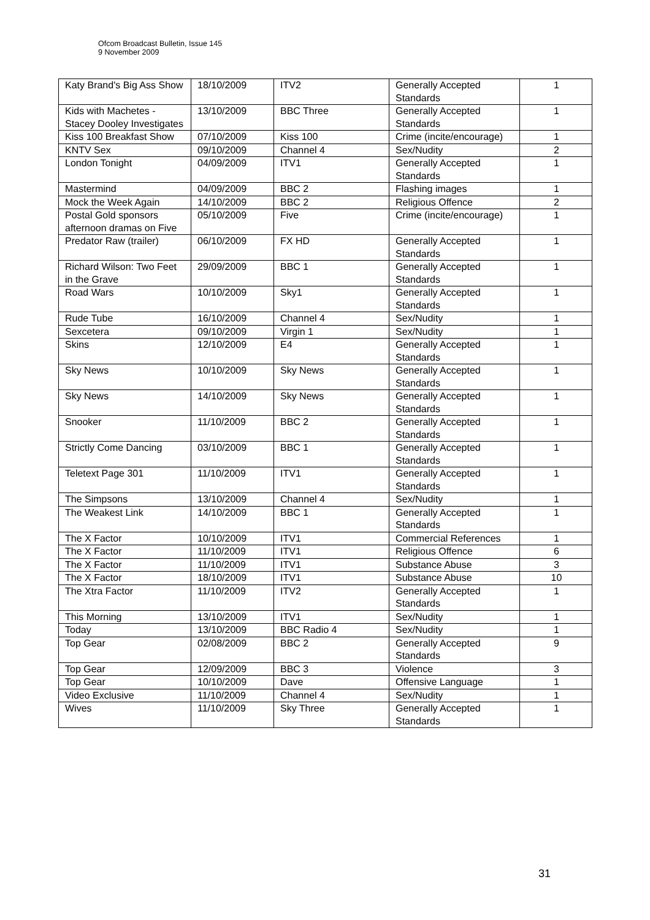Ofcom Broadcast Bulletin, Issue 145
9 November 2009
| Katy Brand's Big Ass Show | 18/10/2009 | ITV2 | Generally Accepted Standards | 1 |
| Kids with Machetes - Stacey Dooley Investigates | 13/10/2009 | BBC Three | Generally Accepted Standards | 1 |
| Kiss 100 Breakfast Show | 07/10/2009 | Kiss 100 | Crime (incite/encourage) | 1 |
| KNTV Sex | 09/10/2009 | Channel 4 | Sex/Nudity | 2 |
| London Tonight | 04/09/2009 | ITV1 | Generally Accepted Standards | 1 |
| Mastermind | 04/09/2009 | BBC 2 | Flashing images | 1 |
| Mock the Week Again | 14/10/2009 | BBC 2 | Religious Offence | 2 |
| Postal Gold sponsors afternoon dramas on Five | 05/10/2009 | Five | Crime (incite/encourage) | 1 |
| Predator Raw (trailer) | 06/10/2009 | FX HD | Generally Accepted Standards | 1 |
| Richard Wilson: Two Feet in the Grave | 29/09/2009 | BBC 1 | Generally Accepted Standards | 1 |
| Road Wars | 10/10/2009 | Sky1 | Generally Accepted Standards | 1 |
| Rude Tube | 16/10/2009 | Channel 4 | Sex/Nudity | 1 |
| Sexcetera | 09/10/2009 | Virgin 1 | Sex/Nudity | 1 |
| Skins | 12/10/2009 | E4 | Generally Accepted Standards | 1 |
| Sky News | 10/10/2009 | Sky News | Generally Accepted Standards | 1 |
| Sky News | 14/10/2009 | Sky News | Generally Accepted Standards | 1 |
| Snooker | 11/10/2009 | BBC 2 | Generally Accepted Standards | 1 |
| Strictly Come Dancing | 03/10/2009 | BBC 1 | Generally Accepted Standards | 1 |
| Teletext Page 301 | 11/10/2009 | ITV1 | Generally Accepted Standards | 1 |
| The Simpsons | 13/10/2009 | Channel 4 | Sex/Nudity | 1 |
| The Weakest Link | 14/10/2009 | BBC 1 | Generally Accepted Standards | 1 |
| The X Factor | 10/10/2009 | ITV1 | Commercial References | 1 |
| The X Factor | 11/10/2009 | ITV1 | Religious Offence | 6 |
| The X Factor | 11/10/2009 | ITV1 | Substance Abuse | 3 |
| The X Factor | 18/10/2009 | ITV1 | Substance Abuse | 10 |
| The Xtra Factor | 11/10/2009 | ITV2 | Generally Accepted Standards | 1 |
| This Morning | 13/10/2009 | ITV1 | Sex/Nudity | 1 |
| Today | 13/10/2009 | BBC Radio 4 | Sex/Nudity | 1 |
| Top Gear | 02/08/2009 | BBC 2 | Generally Accepted Standards | 9 |
| Top Gear | 12/09/2009 | BBC 3 | Violence | 3 |
| Top Gear | 10/10/2009 | Dave | Offensive Language | 1 |
| Video Exclusive | 11/10/2009 | Channel 4 | Sex/Nudity | 1 |
| Wives | 11/10/2009 | Sky Three | Generally Accepted Standards | 1 |
31